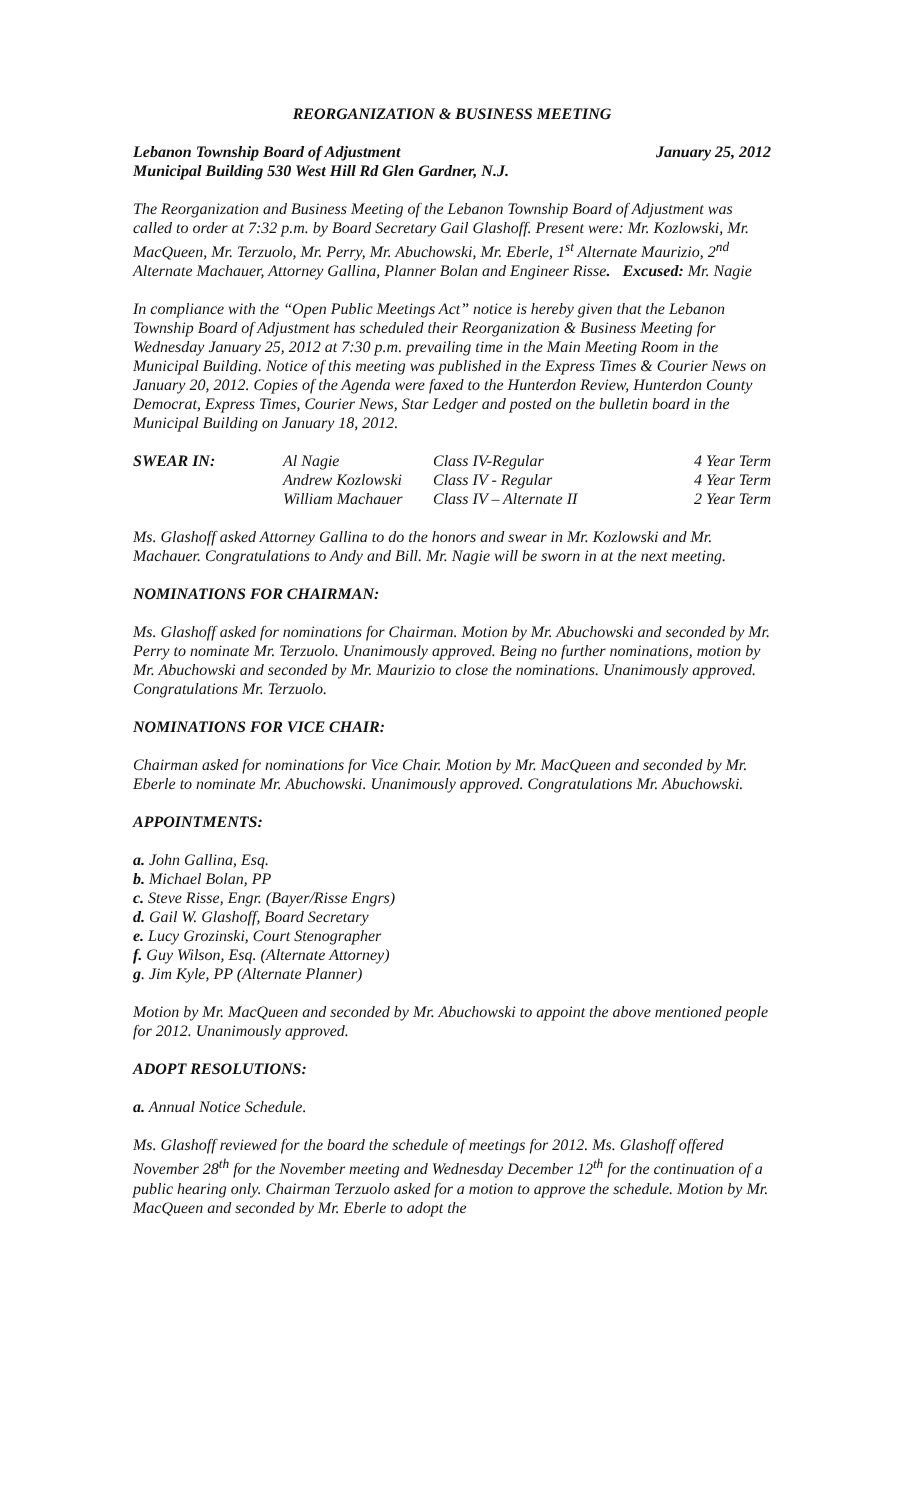REORGANIZATION & BUSINESS MEETING
Lebanon Township Board of Adjustment January 25, 2012
Municipal Building 530 West Hill Rd Glen Gardner, N.J.
The Reorganization and Business Meeting of the Lebanon Township Board of Adjustment was called to order at 7:32 p.m. by Board Secretary Gail Glashoff. Present were: Mr. Kozlowski, Mr. MacQueen, Mr. Terzuolo, Mr. Perry, Mr. Abuchowski, Mr. Eberle, 1<sup>st</sup> Alternate Maurizio, 2<sup>nd</sup> Alternate Machauer, Attorney Gallina, Planner Bolan and Engineer Risse. Excused: Mr. Nagie
In compliance with the “Open Public Meetings Act” notice is hereby given that the Lebanon Township Board of Adjustment has scheduled their Reorganization & Business Meeting for Wednesday January 25, 2012 at 7:30 p.m. prevailing time in the Main Meeting Room in the Municipal Building. Notice of this meeting was published in the Express Times & Courier News on January 20, 2012. Copies of the Agenda were faxed to the Hunterdon Review, Hunterdon County Democrat, Express Times, Courier News, Star Ledger and posted on the bulletin board in the Municipal Building on January 18, 2012.
| SWEAR IN: | Al Nagie | Class IV-Regular | 4 Year Term |
| | Andrew Kozlowski | Class IV - Regular | 4 Year Term |
| | William Machauer | Class IV – Alternate II | 2 Year Term |
Ms. Glashoff asked Attorney Gallina to do the honors and swear in Mr. Kozlowski and Mr. Machauer. Congratulations to Andy and Bill. Mr. Nagie will be sworn in at the next meeting.
NOMINATIONS FOR CHAIRMAN:
Ms. Glashoff asked for nominations for Chairman. Motion by Mr. Abuchowski and seconded by Mr. Perry to nominate Mr. Terzuolo. Unanimously approved. Being no further nominations, motion by Mr. Abuchowski and seconded by Mr. Maurizio to close the nominations. Unanimously approved. Congratulations Mr. Terzuolo.
NOMINATIONS FOR VICE CHAIR:
Chairman asked for nominations for Vice Chair. Motion by Mr. MacQueen and seconded by Mr. Eberle to nominate Mr. Abuchowski. Unanimously approved. Congratulations Mr. Abuchowski.
APPOINTMENTS:
a. John Gallina, Esq.
b. Michael Bolan, PP
c. Steve Risse, Engr. (Bayer/Risse Engrs)
d. Gail W. Glashoff, Board Secretary
e. Lucy Grozinski, Court Stenographer
f. Guy Wilson, Esq. (Alternate Attorney)
g. Jim Kyle, PP (Alternate Planner)
Motion by Mr. MacQueen and seconded by Mr. Abuchowski to appoint the above mentioned people for 2012. Unanimously approved.
ADOPT RESOLUTIONS:
a. Annual Notice Schedule.
Ms. Glashoff reviewed for the board the schedule of meetings for 2012. Ms. Glashoff offered November 28<sup>th</sup> for the November meeting and Wednesday December 12<sup>th</sup> for the continuation of a public hearing only. Chairman Terzuolo asked for a motion to approve the schedule. Motion by Mr. MacQueen and seconded by Mr. Eberle to adopt the